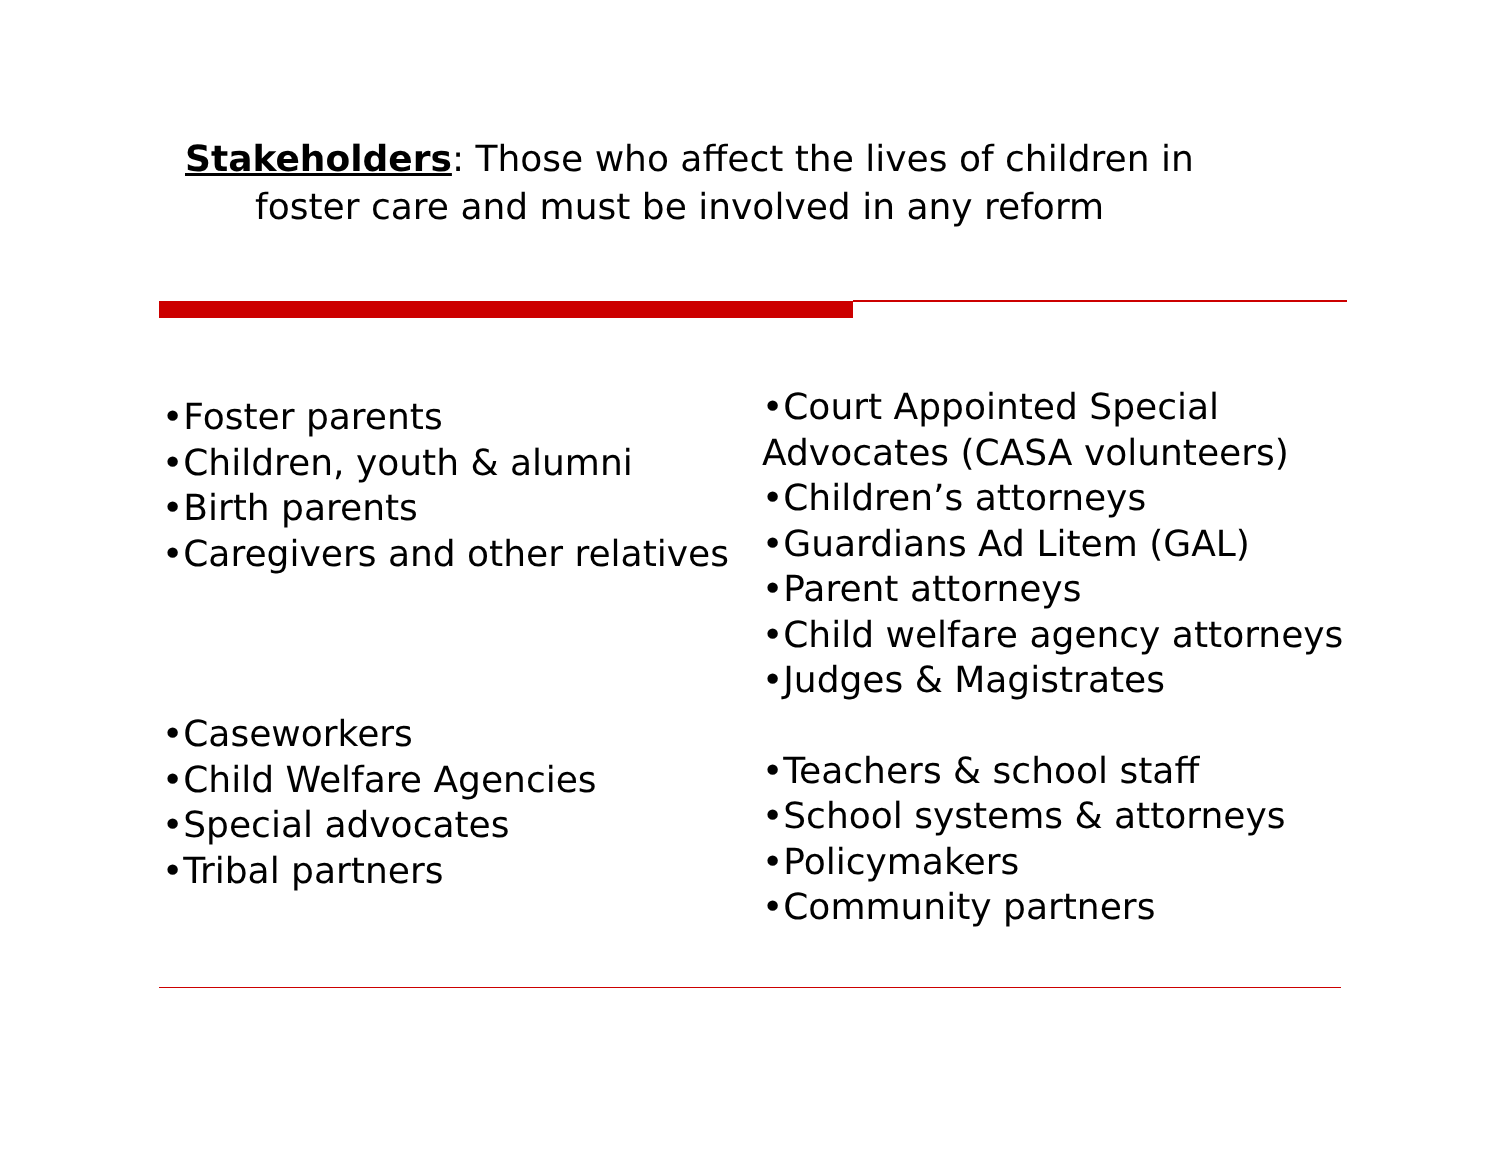Stakeholders: Those who affect the lives of children in
foster care and must be involved in any reform
•Foster parents
•Children, youth & alumni
•Birth parents
•Caregivers and other relatives
•Caseworkers
•Child Welfare Agencies
•Special advocates
•Tribal partners
•Court Appointed Special Advocates (CASA volunteers)
•Children’s attorneys
•Guardians Ad Litem (GAL)
•Parent attorneys
•Child welfare agency attorneys
•Judges & Magistrates
•Teachers & school staff
•School systems & attorneys
•Policymakers
•Community partners